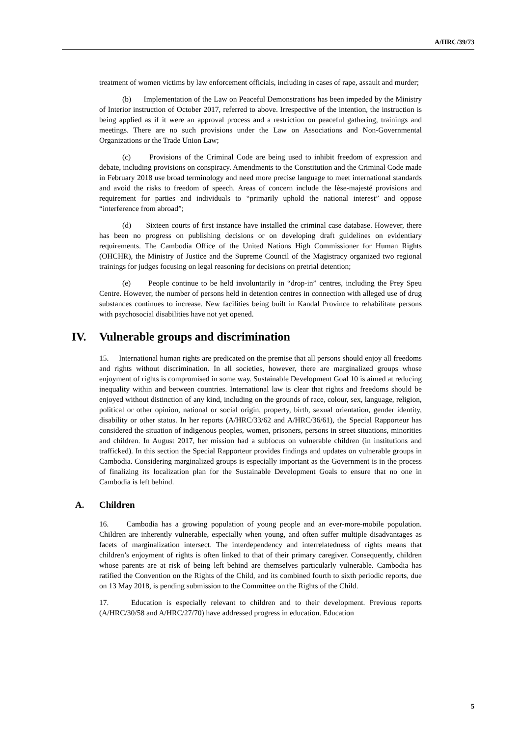A/HRC/39/73
treatment of women victims by law enforcement officials, including in cases of rape, assault and murder;
(b) Implementation of the Law on Peaceful Demonstrations has been impeded by the Ministry of Interior instruction of October 2017, referred to above. Irrespective of the intention, the instruction is being applied as if it were an approval process and a restriction on peaceful gathering, trainings and meetings. There are no such provisions under the Law on Associations and Non-Governmental Organizations or the Trade Union Law;
(c) Provisions of the Criminal Code are being used to inhibit freedom of expression and debate, including provisions on conspiracy. Amendments to the Constitution and the Criminal Code made in February 2018 use broad terminology and need more precise language to meet international standards and avoid the risks to freedom of speech. Areas of concern include the lèse-majesté provisions and requirement for parties and individuals to “primarily uphold the national interest” and oppose “interference from abroad”;
(d) Sixteen courts of first instance have installed the criminal case database. However, there has been no progress on publishing decisions or on developing draft guidelines on evidentiary requirements. The Cambodia Office of the United Nations High Commissioner for Human Rights (OHCHR), the Ministry of Justice and the Supreme Council of the Magistracy organized two regional trainings for judges focusing on legal reasoning for decisions on pretrial detention;
(e) People continue to be held involuntarily in “drop-in” centres, including the Prey Speu Centre. However, the number of persons held in detention centres in connection with alleged use of drug substances continues to increase. New facilities being built in Kandal Province to rehabilitate persons with psychosocial disabilities have not yet opened.
IV. Vulnerable groups and discrimination
15. International human rights are predicated on the premise that all persons should enjoy all freedoms and rights without discrimination. In all societies, however, there are marginalized groups whose enjoyment of rights is compromised in some way. Sustainable Development Goal 10 is aimed at reducing inequality within and between countries. International law is clear that rights and freedoms should be enjoyed without distinction of any kind, including on the grounds of race, colour, sex, language, religion, political or other opinion, national or social origin, property, birth, sexual orientation, gender identity, disability or other status. In her reports (A/HRC/33/62 and A/HRC/36/61), the Special Rapporteur has considered the situation of indigenous peoples, women, prisoners, persons in street situations, minorities and children. In August 2017, her mission had a subfocus on vulnerable children (in institutions and trafficked). In this section the Special Rapporteur provides findings and updates on vulnerable groups in Cambodia. Considering marginalized groups is especially important as the Government is in the process of finalizing its localization plan for the Sustainable Development Goals to ensure that no one in Cambodia is left behind.
A. Children
16. Cambodia has a growing population of young people and an ever-more-mobile population. Children are inherently vulnerable, especially when young, and often suffer multiple disadvantages as facets of marginalization intersect. The interdependency and interrelatedness of rights means that children’s enjoyment of rights is often linked to that of their primary caregiver. Consequently, children whose parents are at risk of being left behind are themselves particularly vulnerable. Cambodia has ratified the Convention on the Rights of the Child, and its combined fourth to sixth periodic reports, due on 13 May 2018, is pending submission to the Committee on the Rights of the Child.
17. Education is especially relevant to children and to their development. Previous reports (A/HRC/30/58 and A/HRC/27/70) have addressed progress in education. Education
5